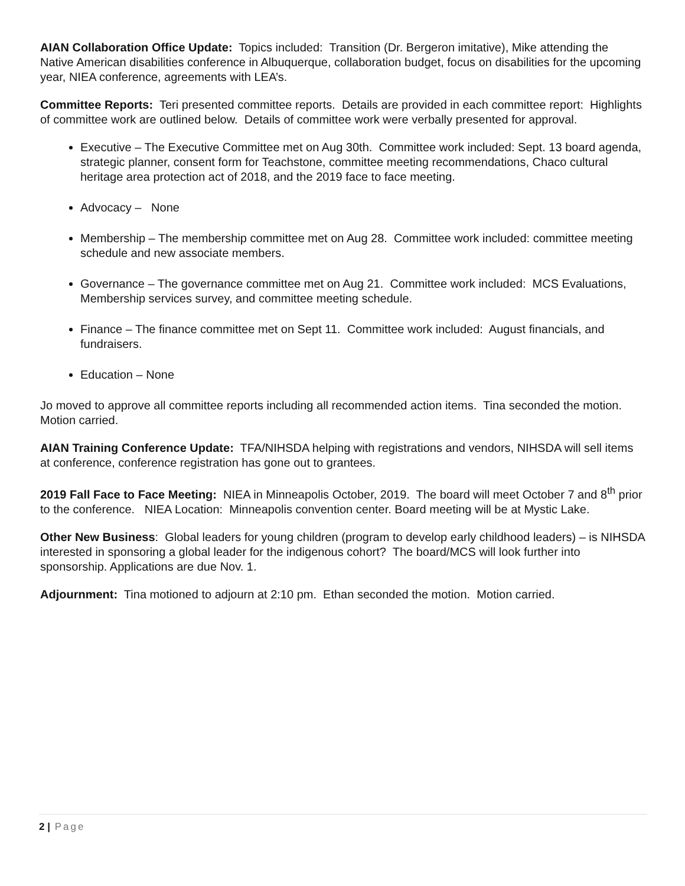AIAN Collaboration Office Update: Topics included: Transition (Dr. Bergeron imitative), Mike attending the Native American disabilities conference in Albuquerque, collaboration budget, focus on disabilities for the upcoming year, NIEA conference, agreements with LEA’s.
Committee Reports: Teri presented committee reports. Details are provided in each committee report: Highlights of committee work are outlined below. Details of committee work were verbally presented for approval.
Executive – The Executive Committee met on Aug 30th. Committee work included: Sept. 13 board agenda, strategic planner, consent form for Teachstone, committee meeting recommendations, Chaco cultural heritage area protection act of 2018, and the 2019 face to face meeting.
Advocacy – None
Membership – The membership committee met on Aug 28. Committee work included: committee meeting schedule and new associate members.
Governance – The governance committee met on Aug 21. Committee work included: MCS Evaluations, Membership services survey, and committee meeting schedule.
Finance – The finance committee met on Sept 11. Committee work included: August financials, and fundraisers.
Education – None
Jo moved to approve all committee reports including all recommended action items. Tina seconded the motion. Motion carried.
AIAN Training Conference Update: TFA/NIHSDA helping with registrations and vendors, NIHSDA will sell items at conference, conference registration has gone out to grantees.
2019 Fall Face to Face Meeting: NIEA in Minneapolis October, 2019. The board will meet October 7 and 8<sup>th</sup> prior to the conference. NIEA Location: Minneapolis convention center. Board meeting will be at Mystic Lake.
Other New Business: Global leaders for young children (program to develop early childhood leaders) – is NIHSDA interested in sponsoring a global leader for the indigenous cohort? The board/MCS will look further into sponsorship. Applications are due Nov. 1.
Adjournment: Tina motioned to adjourn at 2:10 pm. Ethan seconded the motion. Motion carried.
2 | Page